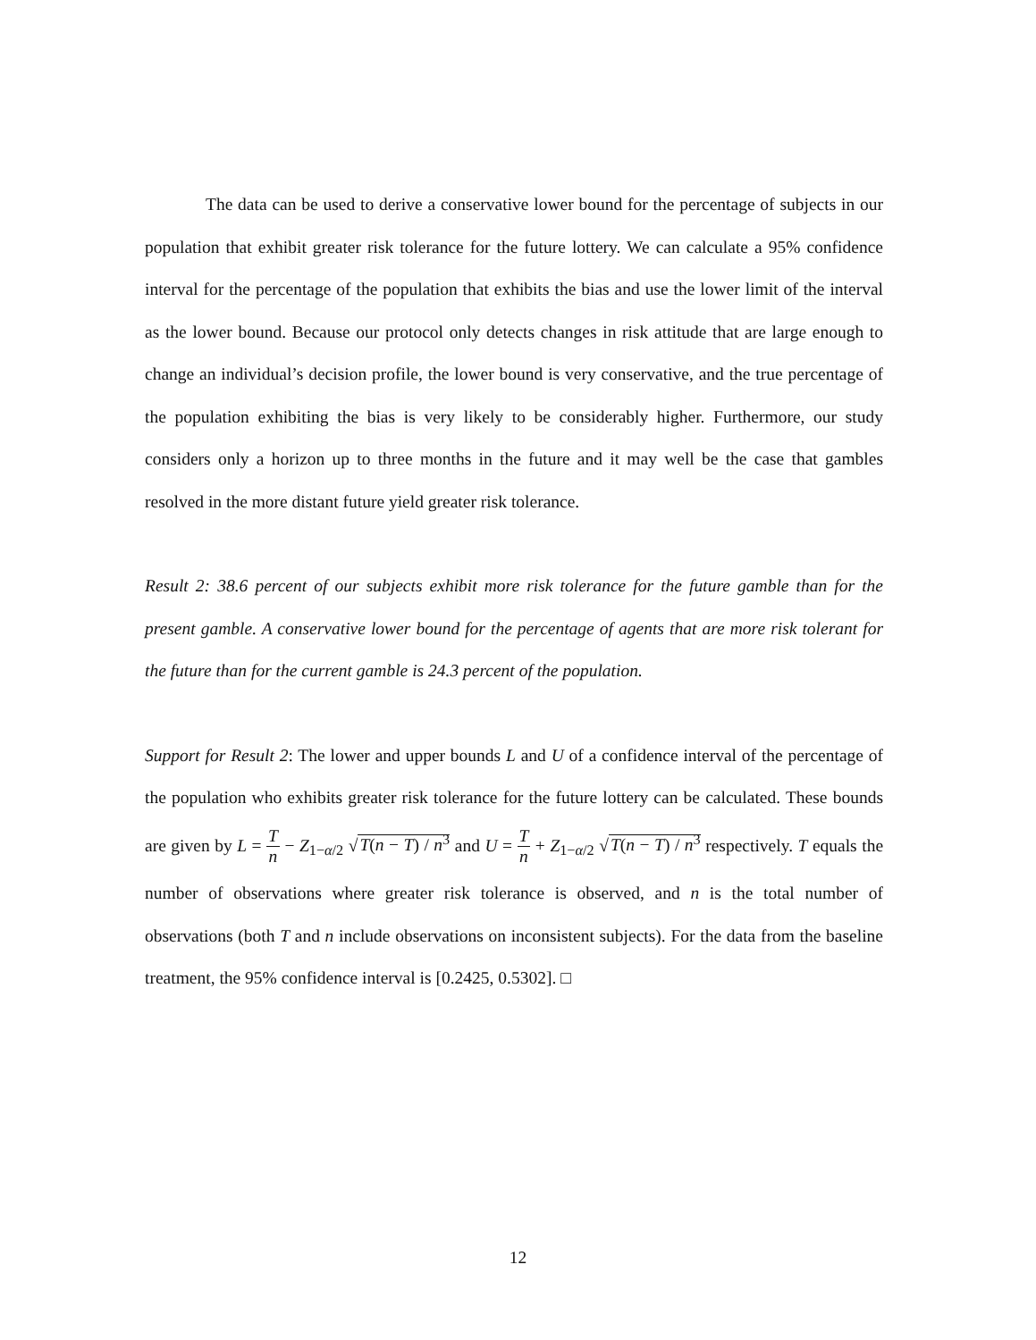The data can be used to derive a conservative lower bound for the percentage of subjects in our population that exhibit greater risk tolerance for the future lottery. We can calculate a 95% confidence interval for the percentage of the population that exhibits the bias and use the lower limit of the interval as the lower bound. Because our protocol only detects changes in risk attitude that are large enough to change an individual’s decision profile, the lower bound is very conservative, and the true percentage of the population exhibiting the bias is very likely to be considerably higher. Furthermore, our study considers only a horizon up to three months in the future and it may well be the case that gambles resolved in the more distant future yield greater risk tolerance.
Result 2: 38.6 percent of our subjects exhibit more risk tolerance for the future gamble than for the present gamble. A conservative lower bound for the percentage of agents that are more risk tolerant for the future than for the current gamble is 24.3 percent of the population.
Support for Result 2: The lower and upper bounds L and U of a confidence interval of the percentage of the population who exhibits greater risk tolerance for the future lottery can be calculated. These bounds are given by L = T n − Z<sub>1−α/2</sub> √T(n − T) / n<sup>3</sup> and U = T n + Z<sub>1−α/2</sub> √T(n − T) / n<sup>3</sup> respectively. T equals the number of observations where greater risk tolerance is observed, and n is the total number of observations (both T and n include observations on inconsistent subjects). For the data from the baseline treatment, the 95% confidence interval is [0.2425, 0.5302]. □
12